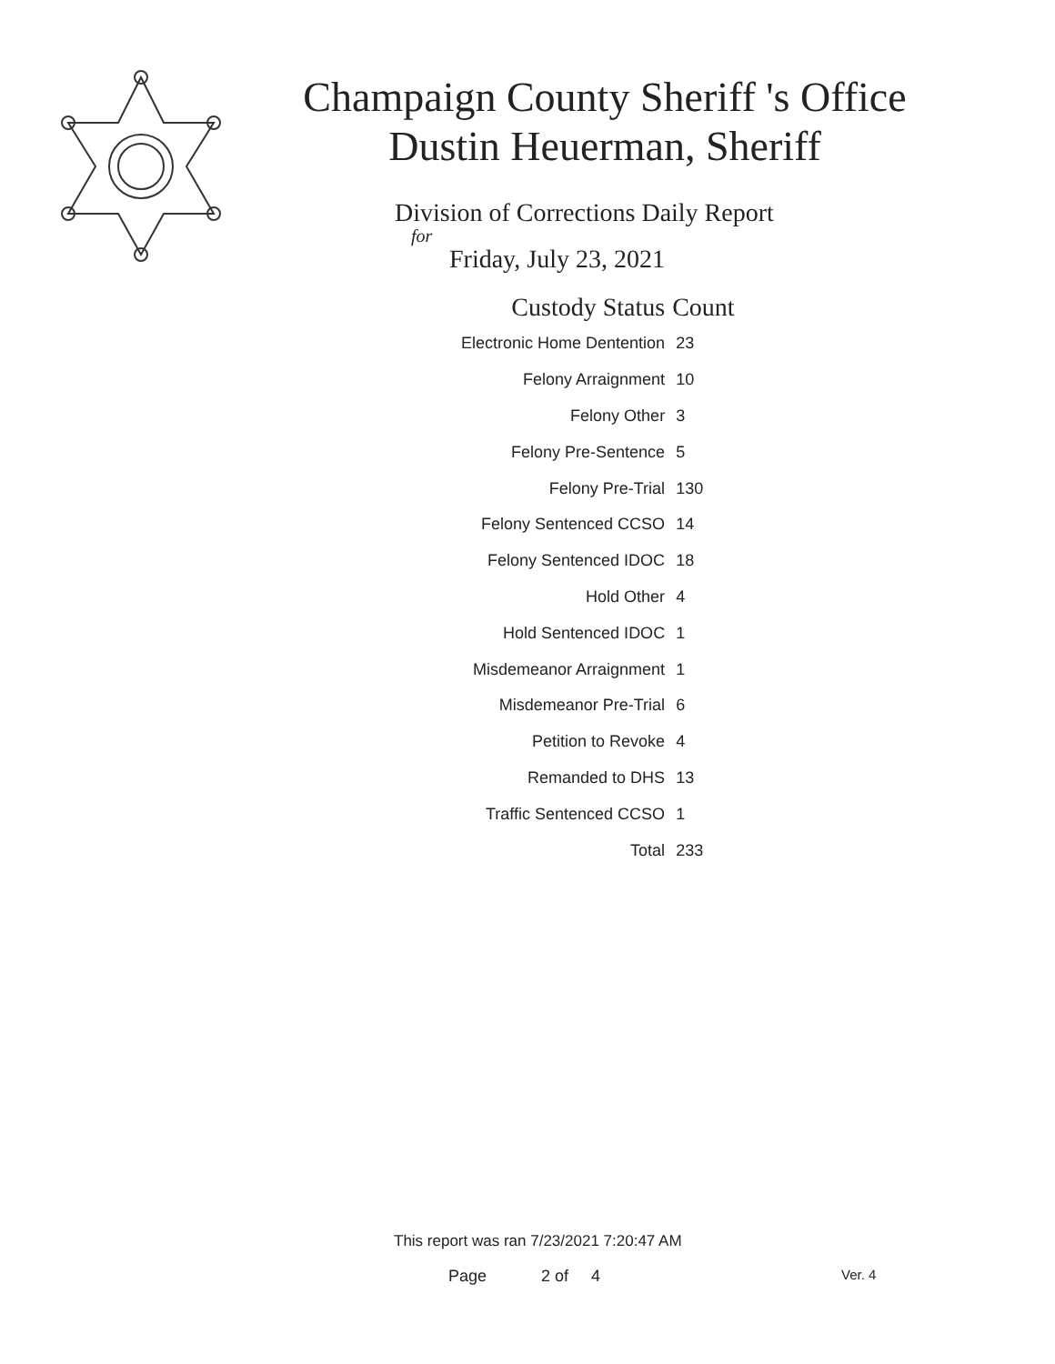Champaign County Sheriff 's Office
Dustin Heuerman, Sheriff
Division of Corrections Daily Report
for
Friday, July 23, 2021
| Custody Status | Count |
| --- | --- |
| Electronic Home Dentention | 23 |
| Felony Arraignment | 10 |
| Felony Other | 3 |
| Felony Pre-Sentence | 5 |
| Felony Pre-Trial | 130 |
| Felony Sentenced CCSO | 14 |
| Felony Sentenced IDOC | 18 |
| Hold Other | 4 |
| Hold Sentenced IDOC | 1 |
| Misdemeanor Arraignment | 1 |
| Misdemeanor Pre-Trial | 6 |
| Petition to Revoke | 4 |
| Remanded to DHS | 13 |
| Traffic Sentenced CCSO | 1 |
| Total | 233 |
This report was ran 7/23/2021 7:20:47 AM
Page 2 of 4 Ver. 4